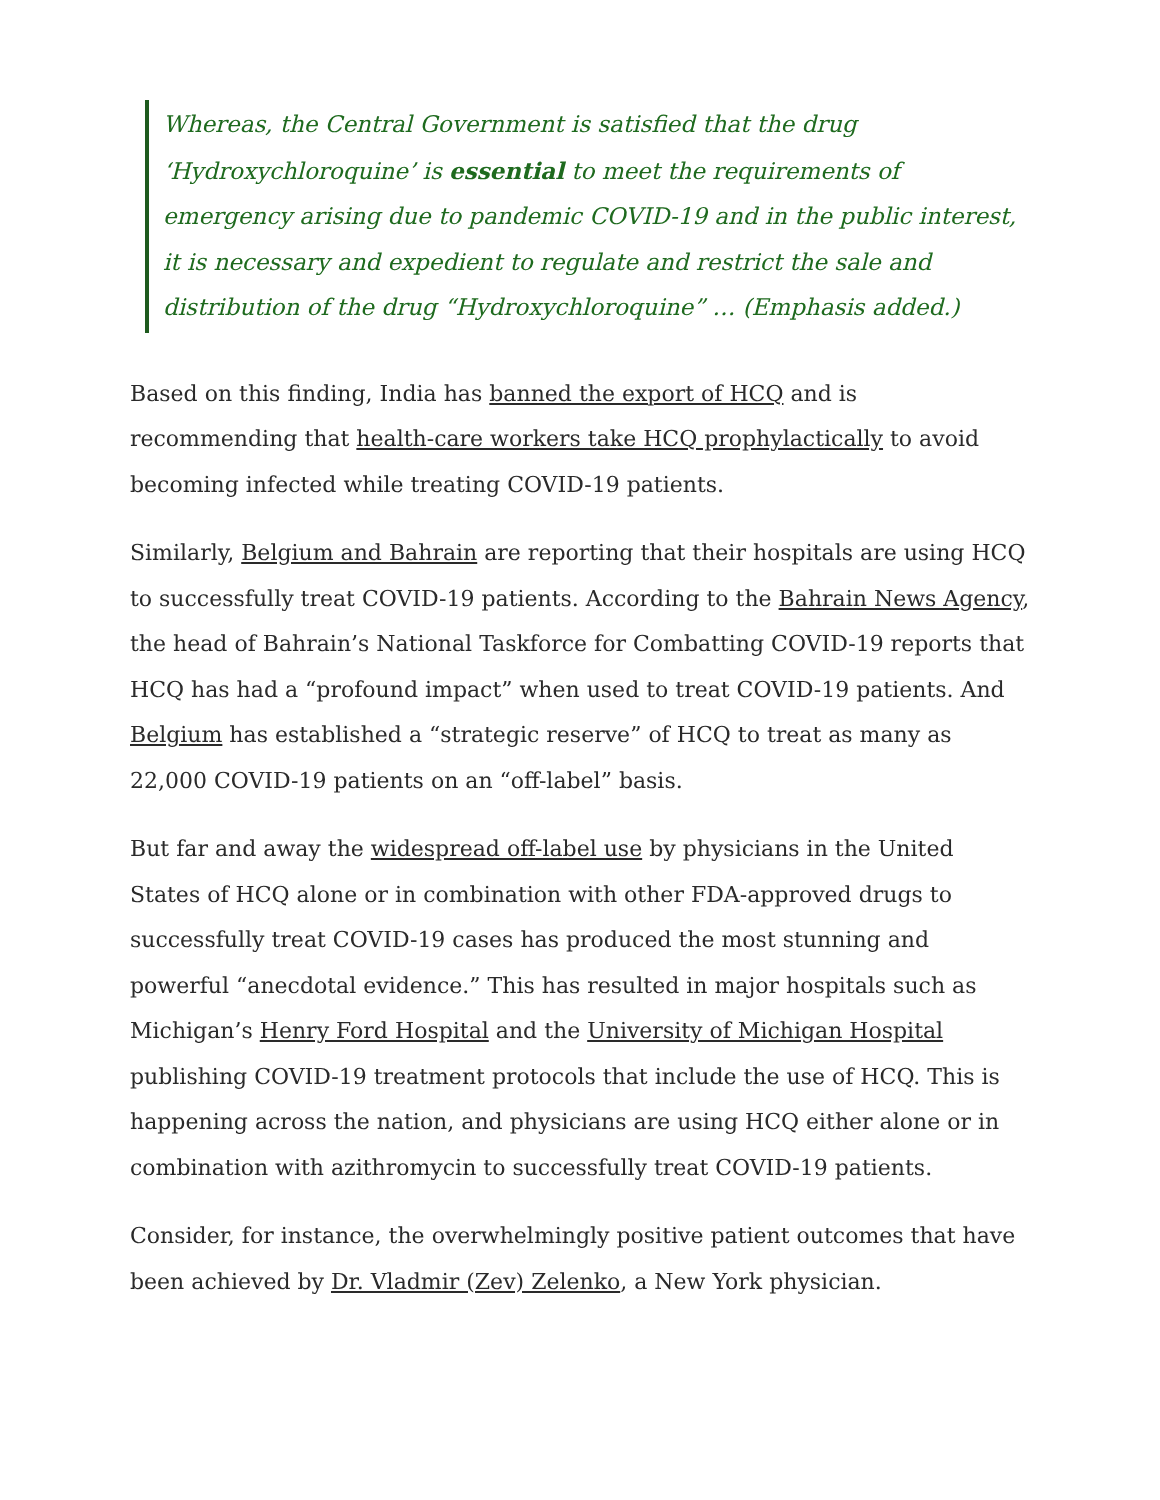Whereas, the Central Government is satisfied that the drug ‘Hydroxychloroquine’ is essential to meet the requirements of emergency arising due to pandemic COVID-19 and in the public interest, it is necessary and expedient to regulate and restrict the sale and distribution of the drug “Hydroxychloroquine” … (Emphasis added.)
Based on this finding, India has banned the export of HCQ and is recommending that health-care workers take HCQ prophylactically to avoid becoming infected while treating COVID-19 patients.
Similarly, Belgium and Bahrain are reporting that their hospitals are using HCQ to successfully treat COVID-19 patients. According to the Bahrain News Agency, the head of Bahrain’s National Taskforce for Combatting COVID-19 reports that HCQ has had a “profound impact” when used to treat COVID-19 patients. And Belgium has established a “strategic reserve” of HCQ to treat as many as 22,000 COVID-19 patients on an “off-label” basis.
But far and away the widespread off-label use by physicians in the United States of HCQ alone or in combination with other FDA-approved drugs to successfully treat COVID-19 cases has produced the most stunning and powerful “anecdotal evidence.” This has resulted in major hospitals such as Michigan’s Henry Ford Hospital and the University of Michigan Hospital publishing COVID-19 treatment protocols that include the use of HCQ. This is happening across the nation, and physicians are using HCQ either alone or in combination with azithromycin to successfully treat COVID-19 patients.
Consider, for instance, the overwhelmingly positive patient outcomes that have been achieved by Dr. Vladmir (Zev) Zelenko, a New York physician.